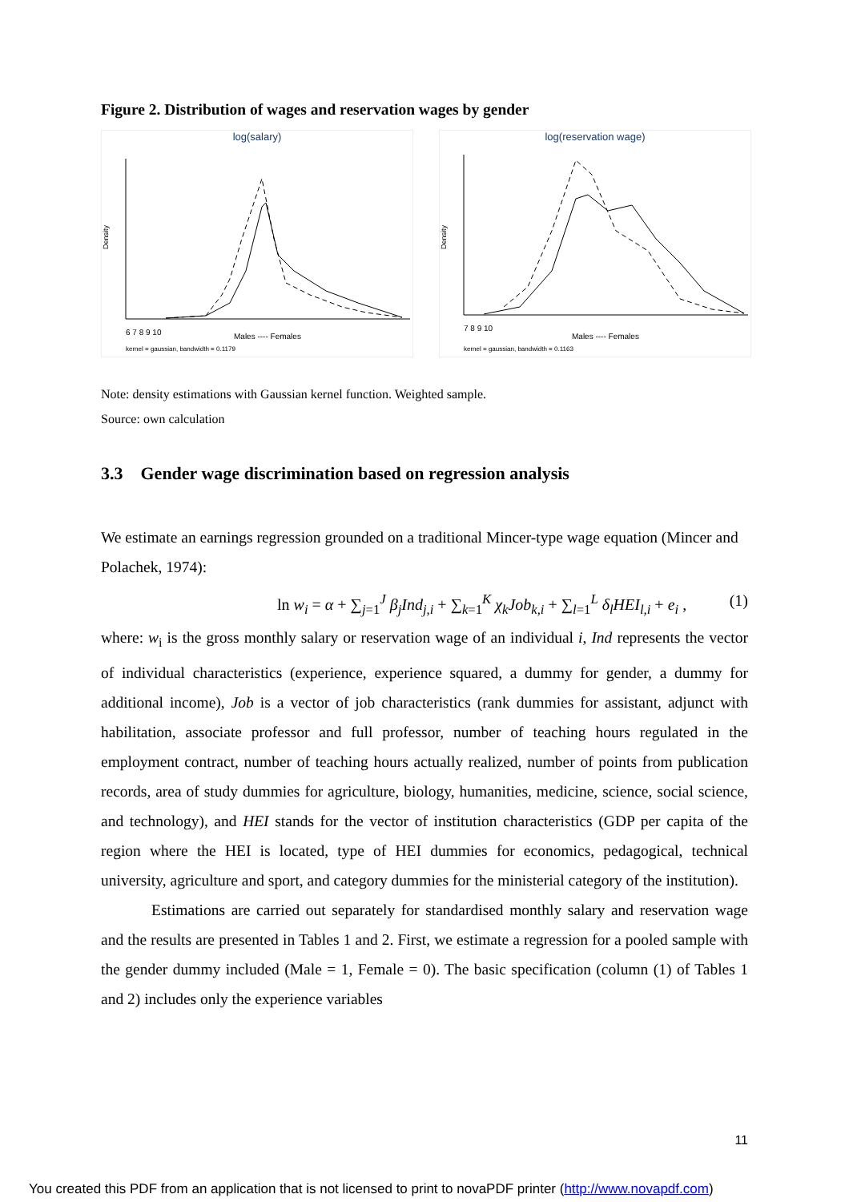Figure 2. Distribution of wages and reservation wages by gender
log(salary)
Density
6 7 8 9 10
Males ---- Females
kernel = gaussian, bandwidth = 0.1179
log(reservation wage)
Density
7 8 9 10
Males ---- Females
kernel = gaussian, bandwidth = 0.1163
Note: density estimations with Gaussian kernel function. Weighted sample.
Source: own calculation
3.3 Gender wage discrimination based on regression analysis
We estimate an earnings regression grounded on a traditional Mincer-type wage equation (Mincer and Polachek, 1974):
ln w<sub>i</sub> = α + ∑<sub>j=1</sub><sup>J</sup> β<sub>j</sub>Ind<sub>j,i</sub> + ∑<sub>k=1</sub><sup>K</sup> χ<sub>k</sub>Job<sub>k,i</sub> + ∑<sub>l=1</sub><sup>L</sup> δ<sub>l</sub>HEI<sub>l,i</sub> + e<sub>i</sub> , (1)
where: w<sub>i</sub> is the gross monthly salary or reservation wage of an individual i, Ind represents the vector of individual characteristics (experience, experience squared, a dummy for gender, a dummy for additional income), Job is a vector of job characteristics (rank dummies for assistant, adjunct with habilitation, associate professor and full professor, number of teaching hours regulated in the employment contract, number of teaching hours actually realized, number of points from publication records, area of study dummies for agriculture, biology, humanities, medicine, science, social science, and technology), and HEI stands for the vector of institution characteristics (GDP per capita of the region where the HEI is located, type of HEI dummies for economics, pedagogical, technical university, agriculture and sport, and category dummies for the ministerial category of the institution).
Estimations are carried out separately for standardised monthly salary and reservation wage and the results are presented in Tables 1 and 2. First, we estimate a regression for a pooled sample with the gender dummy included (Male = 1, Female = 0). The basic specification (column (1) of Tables 1 and 2) includes only the experience variables
11
You created this PDF from an application that is not licensed to print to novaPDF printer (http://www.novapdf.com)